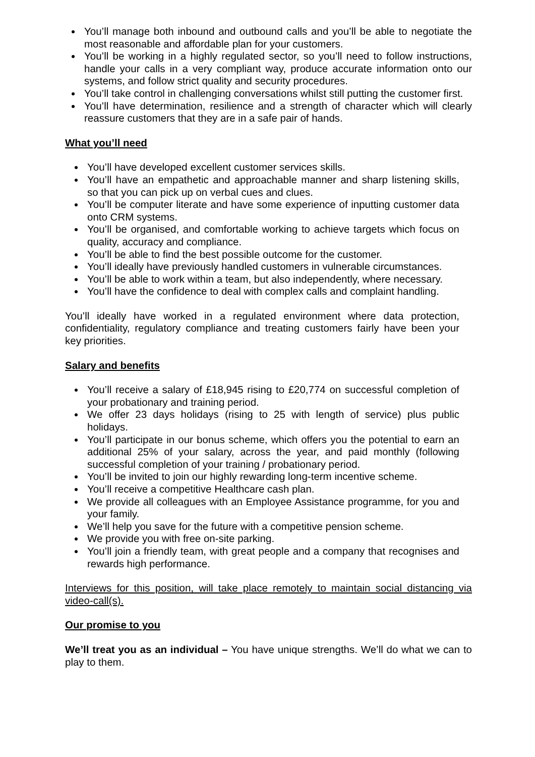You’ll manage both inbound and outbound calls and you’ll be able to negotiate the most reasonable and affordable plan for your customers.
You’ll be working in a highly regulated sector, so you’ll need to follow instructions, handle your calls in a very compliant way, produce accurate information onto our systems, and follow strict quality and security procedures.
You’ll take control in challenging conversations whilst still putting the customer first.
You’ll have determination, resilience and a strength of character which will clearly reassure customers that they are in a safe pair of hands.
What you’ll need
You’ll have developed excellent customer services skills.
You’ll have an empathetic and approachable manner and sharp listening skills, so that you can pick up on verbal cues and clues.
You’ll be computer literate and have some experience of inputting customer data onto CRM systems.
You’ll be organised, and comfortable working to achieve targets which focus on quality, accuracy and compliance.
You’ll be able to find the best possible outcome for the customer.
You’ll ideally have previously handled customers in vulnerable circumstances.
You’ll be able to work within a team, but also independently, where necessary.
You’ll have the confidence to deal with complex calls and complaint handling.
You’ll ideally have worked in a regulated environment where data protection, confidentiality, regulatory compliance and treating customers fairly have been your key priorities.
Salary and benefits
You’ll receive a salary of £18,945 rising to £20,774 on successful completion of your probationary and training period.
We offer 23 days holidays (rising to 25 with length of service) plus public holidays.
You’ll participate in our bonus scheme, which offers you the potential to earn an additional 25% of your salary, across the year, and paid monthly (following successful completion of your training / probationary period.
You’ll be invited to join our highly rewarding long-term incentive scheme.
You’ll receive a competitive Healthcare cash plan.
We provide all colleagues with an Employee Assistance programme, for you and your family.
We’ll help you save for the future with a competitive pension scheme.
We provide you with free on-site parking.
You’ll join a friendly team, with great people and a company that recognises and rewards high performance.
Interviews for this position, will take place remotely to maintain social distancing via video-call(s).
Our promise to you
We’ll treat you as an individual – You have unique strengths. We’ll do what we can to play to them.